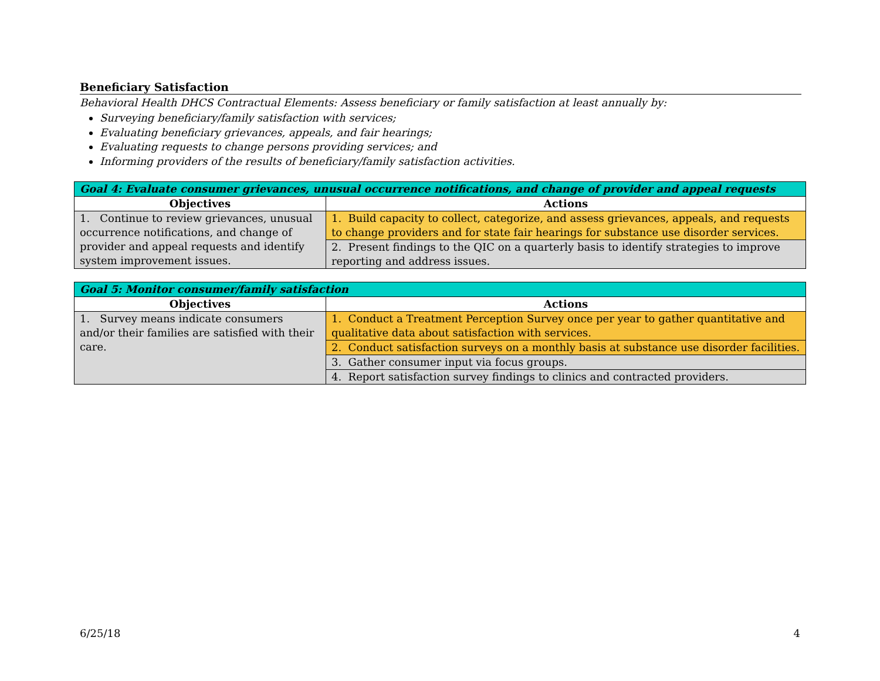Beneficiary Satisfaction
Behavioral Health DHCS Contractual Elements: Assess beneficiary or family satisfaction at least annually by:
Surveying beneficiary/family satisfaction with services;
Evaluating beneficiary grievances, appeals, and fair hearings;
Evaluating requests to change persons providing services; and
Informing providers of the results of beneficiary/family satisfaction activities.
| Goal 4: Evaluate consumer grievances, unusual occurrence notifications, and change of provider and appeal requests | |
| --- | --- |
| Objectives | Actions |
| 1. Continue to review grievances, unusual occurrence notifications, and change of provider and appeal requests and identify system improvement issues. | 1. Build capacity to collect, categorize, and assess grievances, appeals, and requests to change providers and for state fair hearings for substance use disorder services. |
| | 2. Present findings to the QIC on a quarterly basis to identify strategies to improve reporting and address issues. |
| Goal 5: Monitor consumer/family satisfaction | |
| --- | --- |
| Objectives | Actions |
| 1. Survey means indicate consumers and/or their families are satisfied with their care. | 1. Conduct a Treatment Perception Survey once per year to gather quantitative and qualitative data about satisfaction with services. |
| | 2. Conduct satisfaction surveys on a monthly basis at substance use disorder facilities. |
| | 3. Gather consumer input via focus groups. |
| | 4. Report satisfaction survey findings to clinics and contracted providers. |
6/25/18 4